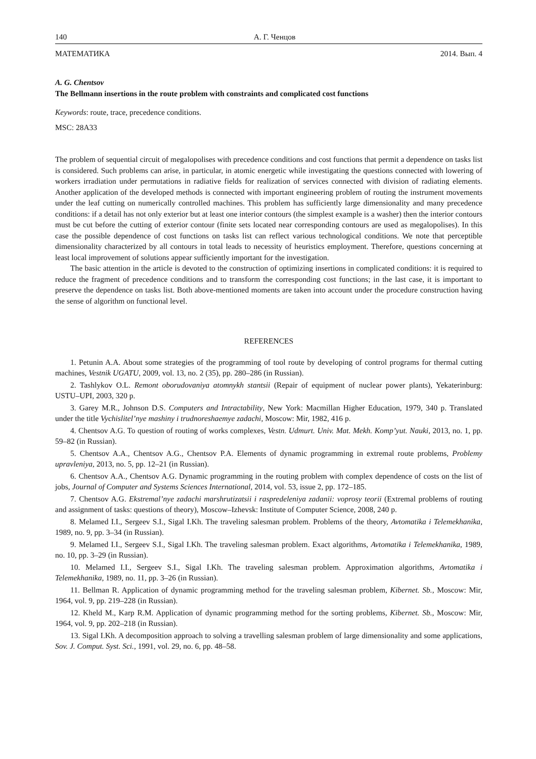140 А. Г. Ченцов
МАТЕМАТИКА 2014. Вып. 4
A. G. Chentsov
The Bellmann insertions in the route problem with constraints and complicated cost functions
Keywords: route, trace, precedence conditions.
MSC: 28A33
The problem of sequential circuit of megalopolises with precedence conditions and cost functions that permit a dependence on tasks list is considered. Such problems can arise, in particular, in atomic energetic while investigating the questions connected with lowering of workers irradiation under permutations in radiative fields for realization of services connected with division of radiating elements. Another application of the developed methods is connected with important engineering problem of routing the instrument movements under the leaf cutting on numerically controlled machines. This problem has sufficiently large dimensionality and many precedence conditions: if a detail has not only exterior but at least one interior contours (the simplest example is a washer) then the interior contours must be cut before the cutting of exterior contour (finite sets located near corresponding contours are used as megalopolises). In this case the possible dependence of cost functions on tasks list can reflect various technological conditions. We note that perceptible dimensionality characterized by all contours in total leads to necessity of heuristics employment. Therefore, questions concerning at least local improvement of solutions appear sufficiently important for the investigation.
The basic attention in the article is devoted to the construction of optimizing insertions in complicated conditions: it is required to reduce the fragment of precedence conditions and to transform the corresponding cost functions; in the last case, it is important to preserve the dependence on tasks list. Both above-mentioned moments are taken into account under the procedure construction having the sense of algorithm on functional level.
REFERENCES
1. Petunin A.A. About some strategies of the programming of tool route by developing of control programs for thermal cutting machines, Vestnik UGATU, 2009, vol. 13, no. 2 (35), pp. 280–286 (in Russian).
2. Tashlykov O.L. Remont oborudovaniya atomnykh stantsii (Repair of equipment of nuclear power plants), Yekaterinburg: USTU–UPI, 2003, 320 p.
3. Garey M.R., Johnson D.S. Computers and Intractability, New York: Macmillan Higher Education, 1979, 340 p. Translated under the title Vychislitel’nye mashiny i trudnoreshaemye zadachi, Moscow: Mir, 1982, 416 p.
4. Chentsov A.G. To question of routing of works complexes, Vestn. Udmurt. Univ. Mat. Mekh. Komp’yut. Nauki, 2013, no. 1, pp. 59–82 (in Russian).
5. Chentsov A.A., Chentsov A.G., Chentsov P.A. Elements of dynamic programming in extremal route problems, Problemy upravleniya, 2013, no. 5, pp. 12–21 (in Russian).
6. Chentsov A.A., Chentsov A.G. Dynamic programming in the routing problem with complex dependence of costs on the list of jobs, Journal of Computer and Systems Sciences International, 2014, vol. 53, issue 2, pp. 172–185.
7. Chentsov A.G. Ekstremal’nye zadachi marshrutizatsii i raspredeleniya zadanii: voprosy teorii (Extremal problems of routing and assignment of tasks: questions of theory), Moscow–Izhevsk: Institute of Computer Science, 2008, 240 p.
8. Melamed I.I., Sergeev S.I., Sigal I.Kh. The traveling salesman problem. Problems of the theory, Avtomatika i Telemekhanika, 1989, no. 9, pp. 3–34 (in Russian).
9. Melamed I.I., Sergeev S.I., Sigal I.Kh. The traveling salesman problem. Exact algorithms, Avtomatika i Telemekhanika, 1989, no. 10, pp. 3–29 (in Russian).
10. Melamed I.I., Sergeev S.I., Sigal I.Kh. The traveling salesman problem. Approximation algorithms, Avtomatika i Telemekhanika, 1989, no. 11, pp. 3–26 (in Russian).
11. Bellman R. Application of dynamic programming method for the traveling salesman problem, Kibernet. Sb., Moscow: Mir, 1964, vol. 9, pp. 219–228 (in Russian).
12. Kheld M., Karp R.M. Application of dynamic programming method for the sorting problems, Kibernet. Sb., Moscow: Mir, 1964, vol. 9, pp. 202–218 (in Russian).
13. Sigal I.Kh. A decomposition approach to solving a travelling salesman problem of large dimensionality and some applications, Sov. J. Comput. Syst. Sci., 1991, vol. 29, no. 6, pp. 48–58.